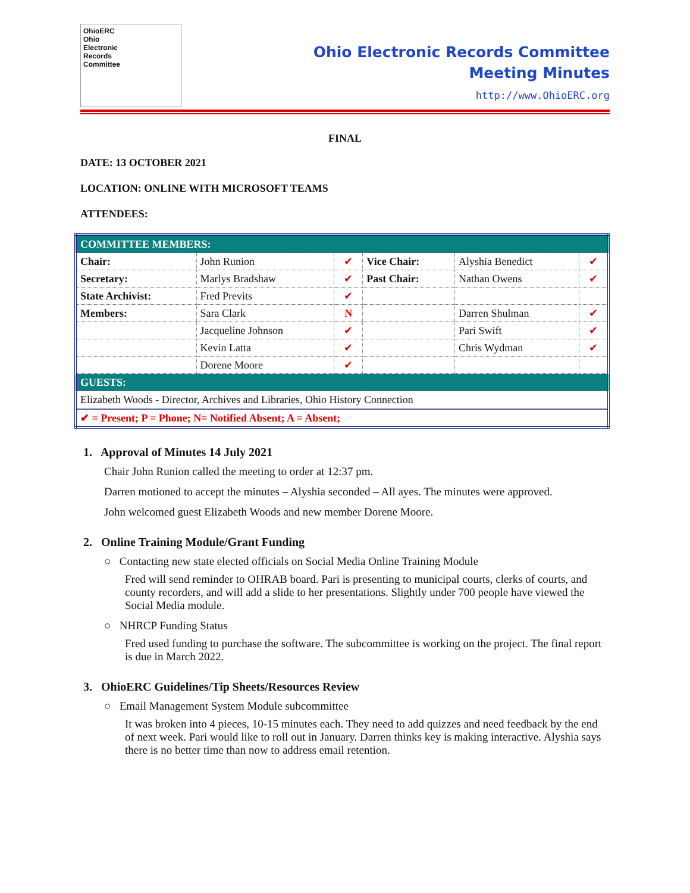OhioERC
Ohio
Electronic
Records
Committee
Ohio Electronic Records Committee
Meeting Minutes
http://www.OhioERC.org
FINAL
DATE: 13 OCTOBER 2021
LOCATION: ONLINE WITH MICROSOFT TEAMS
ATTENDEES:
| COMMITTEE MEMBERS: | | | | | |
| Chair: | John Runion | ✔ | Vice Chair: | Alyshia Benedict | ✔ |
| Secretary: | Marlys Bradshaw | ✔ | Past Chair: | Nathan Owens | ✔ |
| State Archivist: | Fred Previts | ✔ | | | |
| Members: | Sara Clark | N | | Darren Shulman | ✔ |
| | Jacqueline Johnson | ✔ | | Pari Swift | ✔ |
| | Kevin Latta | ✔ | | Chris Wydman | ✔ |
| | Dorene Moore | ✔ | | | |
| GUESTS: | | | | | |
| Elizabeth Woods - Director, Archives and Libraries, Ohio History Connection | | | | | |
| ✔ = Present; P = Phone; N= Notified Absent; A = Absent; | | | | | |
1. Approval of Minutes 14 July 2021
Chair John Runion called the meeting to order at 12:37 pm.
Darren motioned to accept the minutes – Alyshia seconded – All ayes. The minutes were approved.
John welcomed guest Elizabeth Woods and new member Dorene Moore.
2. Online Training Module/Grant Funding
○ Contacting new state elected officials on Social Media Online Training Module
Fred will send reminder to OHRAB board. Pari is presenting to municipal courts, clerks of courts, and county recorders, and will add a slide to her presentations. Slightly under 700 people have viewed the Social Media module.
○ NHRCP Funding Status
Fred used funding to purchase the software. The subcommittee is working on the project. The final report is due in March 2022.
3. OhioERC Guidelines/Tip Sheets/Resources Review
○ Email Management System Module subcommittee
It was broken into 4 pieces, 10-15 minutes each. They need to add quizzes and need feedback by the end of next week. Pari would like to roll out in January. Darren thinks key is making interactive. Alyshia says there is no better time than now to address email retention.